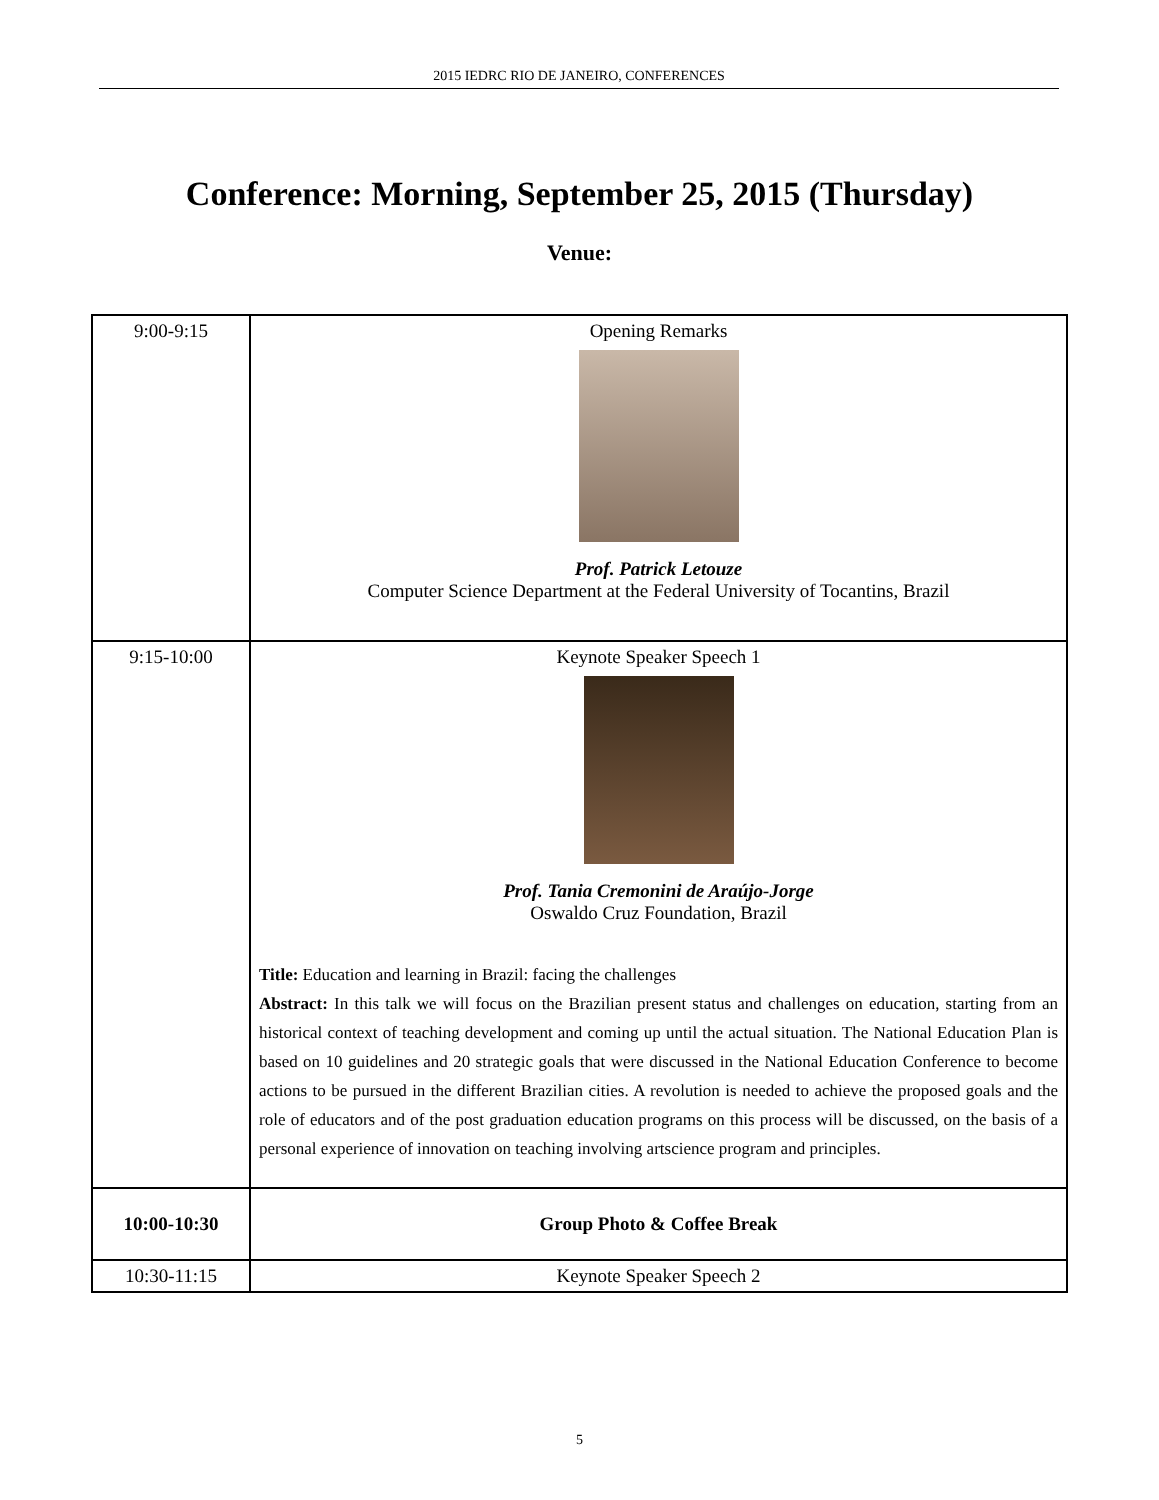2015 IEDRC RIO DE JANEIRO, CONFERENCES
Conference: Morning, September 25, 2015 (Thursday)
Venue:
| 9:00-9:15 | Opening Remarks Prof. Patrick Letouze Computer Science Department at the Federal University of Tocantins, Brazil |
| 9:15-10:00 | Keynote Speaker Speech 1 Prof. Tania Cremonini de Araújo-Jorge Oswaldo Cruz Foundation, Brazil Title: Education and learning in Brazil: facing the challenges Abstract: In this talk we will focus on the Brazilian present status and challenges on education, starting from an historical context of teaching development and coming up until the actual situation. The National Education Plan is based on 10 guidelines and 20 strategic goals that were discussed in the National Education Conference to become actions to be pursued in the different Brazilian cities. A revolution is needed to achieve the proposed goals and the role of educators and of the post graduation education programs on this process will be discussed, on the basis of a personal experience of innovation on teaching involving artscience program and principles. |
| 10:00-10:30 | Group Photo & Coffee Break |
| 10:30-11:15 | Keynote Speaker Speech 2 |
5